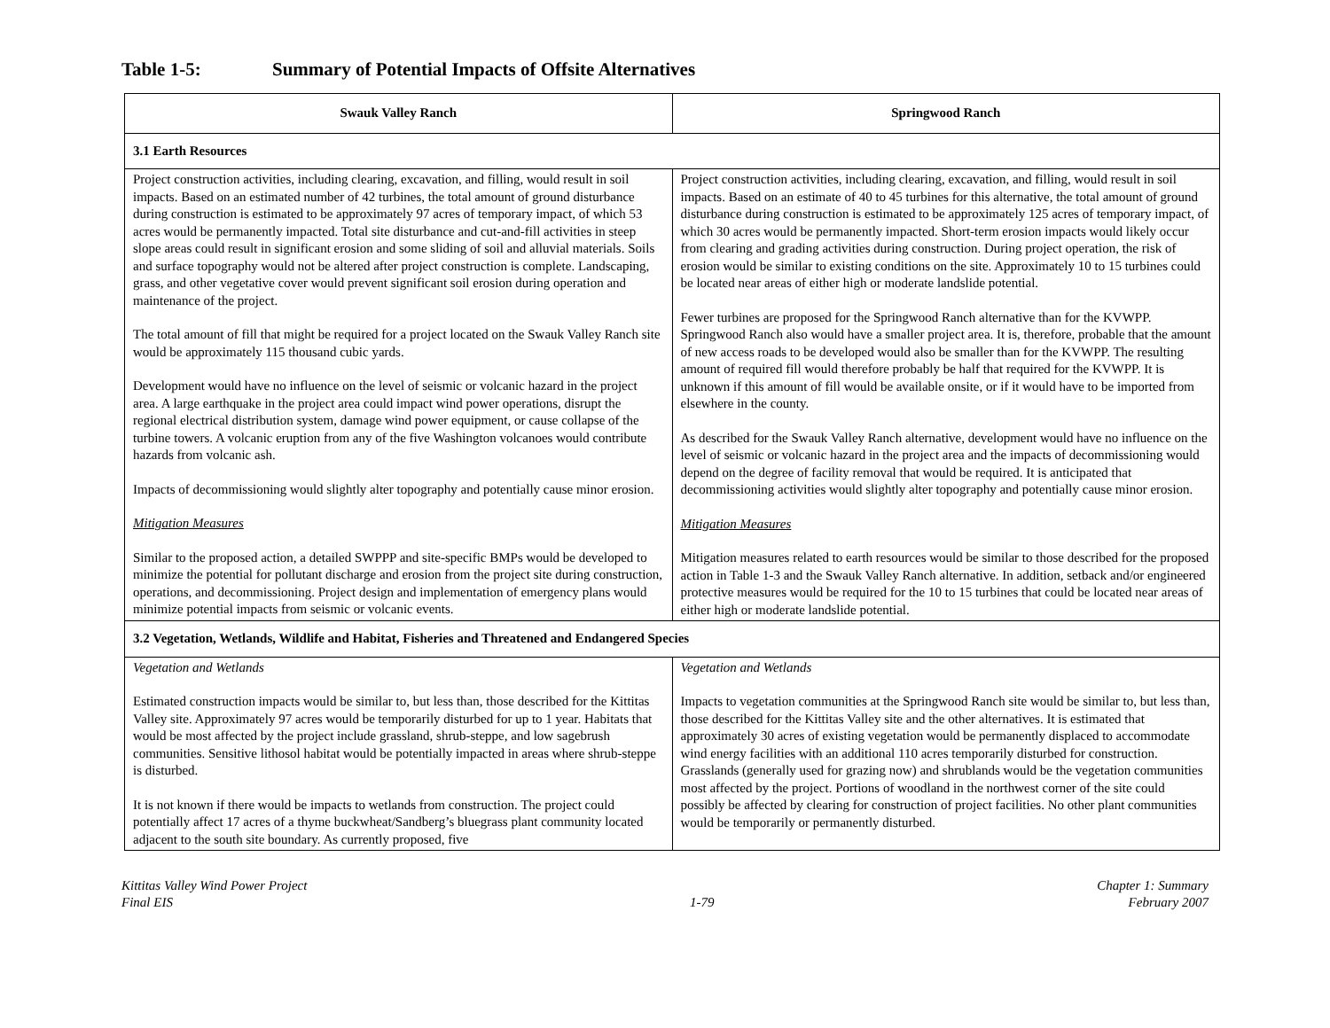Table 1-5: Summary of Potential Impacts of Offsite Alternatives
| Swauk Valley Ranch | Springwood Ranch |
| --- | --- |
| 3.1 Earth Resources | |
| Project construction activities, including clearing, excavation, and filling, would result in soil impacts. Based on an estimated number of 42 turbines, the total amount of ground disturbance during construction is estimated to be approximately 97 acres of temporary impact, of which 53 acres would be permanently impacted. Total site disturbance and cut-and-fill activities in steep slope areas could result in significant erosion and some sliding of soil and alluvial materials. Soils and surface topography would not be altered after project construction is complete. Landscaping, grass, and other vegetative cover would prevent significant soil erosion during operation and maintenance of the project. The total amount of fill that might be required for a project located on the Swauk Valley Ranch site would be approximately 115 thousand cubic yards. Development would have no influence on the level of seismic or volcanic hazard in the project area. A large earthquake in the project area could impact wind power operations, disrupt the regional electrical distribution system, damage wind power equipment, or cause collapse of the turbine towers. A volcanic eruption from any of the five Washington volcanoes would contribute hazards from volcanic ash. Impacts of decommissioning would slightly alter topography and potentially cause minor erosion. Mitigation Measures Similar to the proposed action, a detailed SWPPP and site-specific BMPs would be developed to minimize the potential for pollutant discharge and erosion from the project site during construction, operations, and decommissioning. Project design and implementation of emergency plans would minimize potential impacts from seismic or volcanic events. | Project construction activities, including clearing, excavation, and filling, would result in soil impacts. Based on an estimate of 40 to 45 turbines for this alternative, the total amount of ground disturbance during construction is estimated to be approximately 125 acres of temporary impact, of which 30 acres would be permanently impacted. Short-term erosion impacts would likely occur from clearing and grading activities during construction. During project operation, the risk of erosion would be similar to existing conditions on the site. Approximately 10 to 15 turbines could be located near areas of either high or moderate landslide potential. Fewer turbines are proposed for the Springwood Ranch alternative than for the KVWPP. Springwood Ranch also would have a smaller project area. It is, therefore, probable that the amount of new access roads to be developed would also be smaller than for the KVWPP. The resulting amount of required fill would therefore probably be half that required for the KVWPP. It is unknown if this amount of fill would be available onsite, or if it would have to be imported from elsewhere in the county. As described for the Swauk Valley Ranch alternative, development would have no influence on the level of seismic or volcanic hazard in the project area and the impacts of decommissioning would depend on the degree of facility removal that would be required. It is anticipated that decommissioning activities would slightly alter topography and potentially cause minor erosion. Mitigation Measures Mitigation measures related to earth resources would be similar to those described for the proposed action in Table 1-3 and the Swauk Valley Ranch alternative. In addition, setback and/or engineered protective measures would be required for the 10 to 15 turbines that could be located near areas of either high or moderate landslide potential. |
| 3.2 Vegetation, Wetlands, Wildlife and Habitat, Fisheries and Threatened and Endangered Species | |
| Vegetation and Wetlands Estimated construction impacts would be similar to, but less than, those described for the Kittitas Valley site. Approximately 97 acres would be temporarily disturbed for up to 1 year. Habitats that would be most affected by the project include grassland, shrub-steppe, and low sagebrush communities. Sensitive lithosol habitat would be potentially impacted in areas where shrub-steppe is disturbed. It is not known if there would be impacts to wetlands from construction. The project could potentially affect 17 acres of a thyme buckwheat/Sandberg’s bluegrass plant community located adjacent to the south site boundary. As currently proposed, five | Vegetation and Wetlands Impacts to vegetation communities at the Springwood Ranch site would be similar to, but less than, those described for the Kittitas Valley site and the other alternatives. It is estimated that approximately 30 acres of existing vegetation would be permanently displaced to accommodate wind energy facilities with an additional 110 acres temporarily disturbed for construction. Grasslands (generally used for grazing now) and shrublands would be the vegetation communities most affected by the project. Portions of woodland in the northwest corner of the site could possibly be affected by clearing for construction of project facilities. No other plant communities would be temporarily or permanently disturbed. |
Kittitas Valley Wind Power Project
Final EIS
1-79 Chapter 1: Summary
February 2007